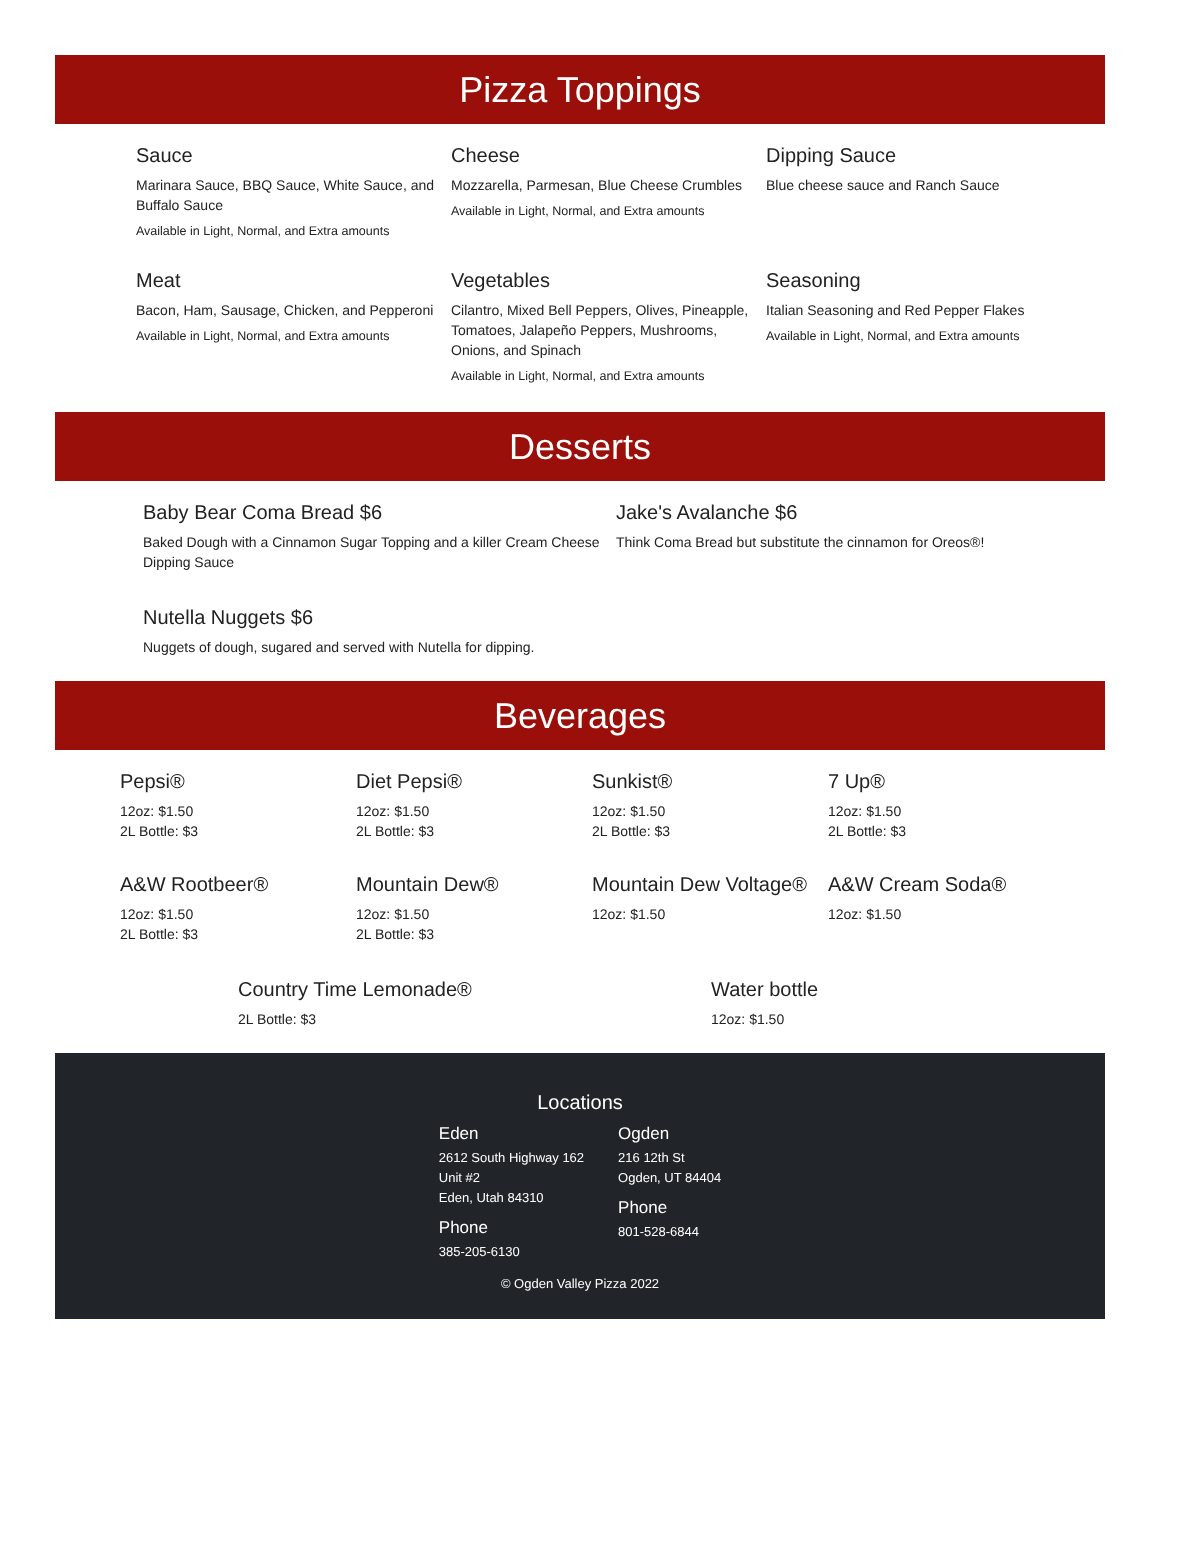Pizza Toppings
Sauce
Marinara Sauce, BBQ Sauce, White Sauce, and Buffalo Sauce
Available in Light, Normal, and Extra amounts
Cheese
Mozzarella, Parmesan, Blue Cheese Crumbles
Available in Light, Normal, and Extra amounts
Dipping Sauce
Blue cheese sauce and Ranch Sauce
Meat
Bacon, Ham, Sausage, Chicken, and Pepperoni
Available in Light, Normal, and Extra amounts
Vegetables
Cilantro, Mixed Bell Peppers, Olives, Pineapple, Tomatoes, Jalapeño Peppers, Mushrooms, Onions, and Spinach
Available in Light, Normal, and Extra amounts
Seasoning
Italian Seasoning and Red Pepper Flakes
Available in Light, Normal, and Extra amounts
Desserts
Baby Bear Coma Bread $6
Baked Dough with a Cinnamon Sugar Topping and a killer Cream Cheese Dipping Sauce
Jake's Avalanche $6
Think Coma Bread but substitute the cinnamon for Oreos®!
Nutella Nuggets $6
Nuggets of dough, sugared and served with Nutella for dipping.
Beverages
Pepsi®
12oz: $1.50
2L Bottle: $3
Diet Pepsi®
12oz: $1.50
2L Bottle: $3
Sunkist®
12oz: $1.50
2L Bottle: $3
7 Up®
12oz: $1.50
2L Bottle: $3
A&W Rootbeer®
12oz: $1.50
2L Bottle: $3
Mountain Dew®
12oz: $1.50
2L Bottle: $3
Mountain Dew Voltage®
12oz: $1.50
A&W Cream Soda®
12oz: $1.50
Country Time Lemonade®
2L Bottle: $3
Water bottle
12oz: $1.50
Locations
Eden
2612 South Highway 162
Unit #2
Eden, Utah 84310
Phone
385-205-6130
Ogden
216 12th St
Ogden, UT 84404
Phone
801-528-6844
© Ogden Valley Pizza 2022